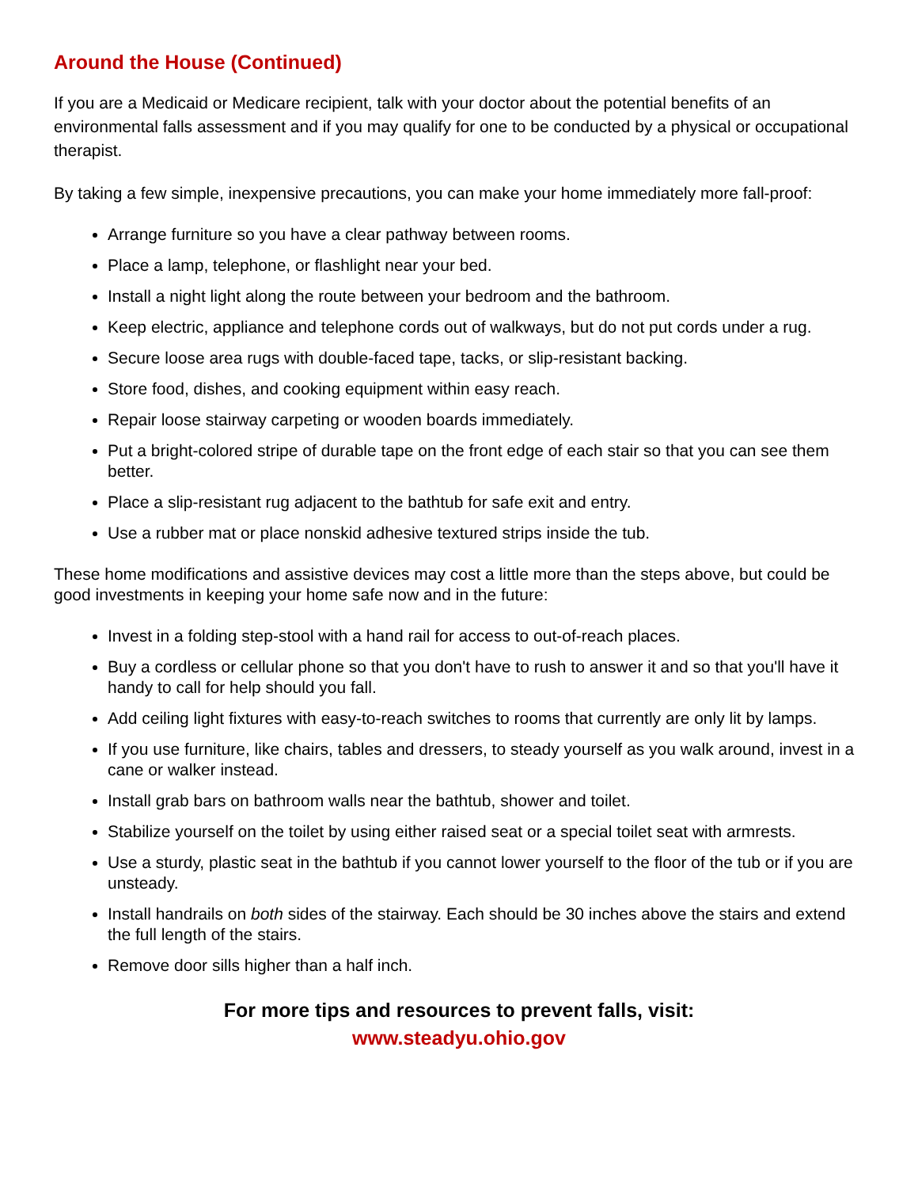Around the House (Continued)
If you are a Medicaid or Medicare recipient, talk with your doctor about the potential benefits of an environmental falls assessment and if you may qualify for one to be conducted by a physical or occupational therapist.
By taking a few simple, inexpensive precautions, you can make your home immediately more fall-proof:
Arrange furniture so you have a clear pathway between rooms.
Place a lamp, telephone, or flashlight near your bed.
Install a night light along the route between your bedroom and the bathroom.
Keep electric, appliance and telephone cords out of walkways, but do not put cords under a rug.
Secure loose area rugs with double-faced tape, tacks, or slip-resistant backing.
Store food, dishes, and cooking equipment within easy reach.
Repair loose stairway carpeting or wooden boards immediately.
Put a bright-colored stripe of durable tape on the front edge of each stair so that you can see them better.
Place a slip-resistant rug adjacent to the bathtub for safe exit and entry.
Use a rubber mat or place nonskid adhesive textured strips inside the tub.
These home modifications and assistive devices may cost a little more than the steps above, but could be good investments in keeping your home safe now and in the future:
Invest in a folding step-stool with a hand rail for access to out-of-reach places.
Buy a cordless or cellular phone so that you don't have to rush to answer it and so that you'll have it handy to call for help should you fall.
Add ceiling light fixtures with easy-to-reach switches to rooms that currently are only lit by lamps.
If you use furniture, like chairs, tables and dressers, to steady yourself as you walk around, invest in a cane or walker instead.
Install grab bars on bathroom walls near the bathtub, shower and toilet.
Stabilize yourself on the toilet by using either raised seat or a special toilet seat with armrests.
Use a sturdy, plastic seat in the bathtub if you cannot lower yourself to the floor of the tub or if you are unsteady.
Install handrails on both sides of the stairway. Each should be 30 inches above the stairs and extend the full length of the stairs.
Remove door sills higher than a half inch.
For more tips and resources to prevent falls, visit:
www.steadyu.ohio.gov